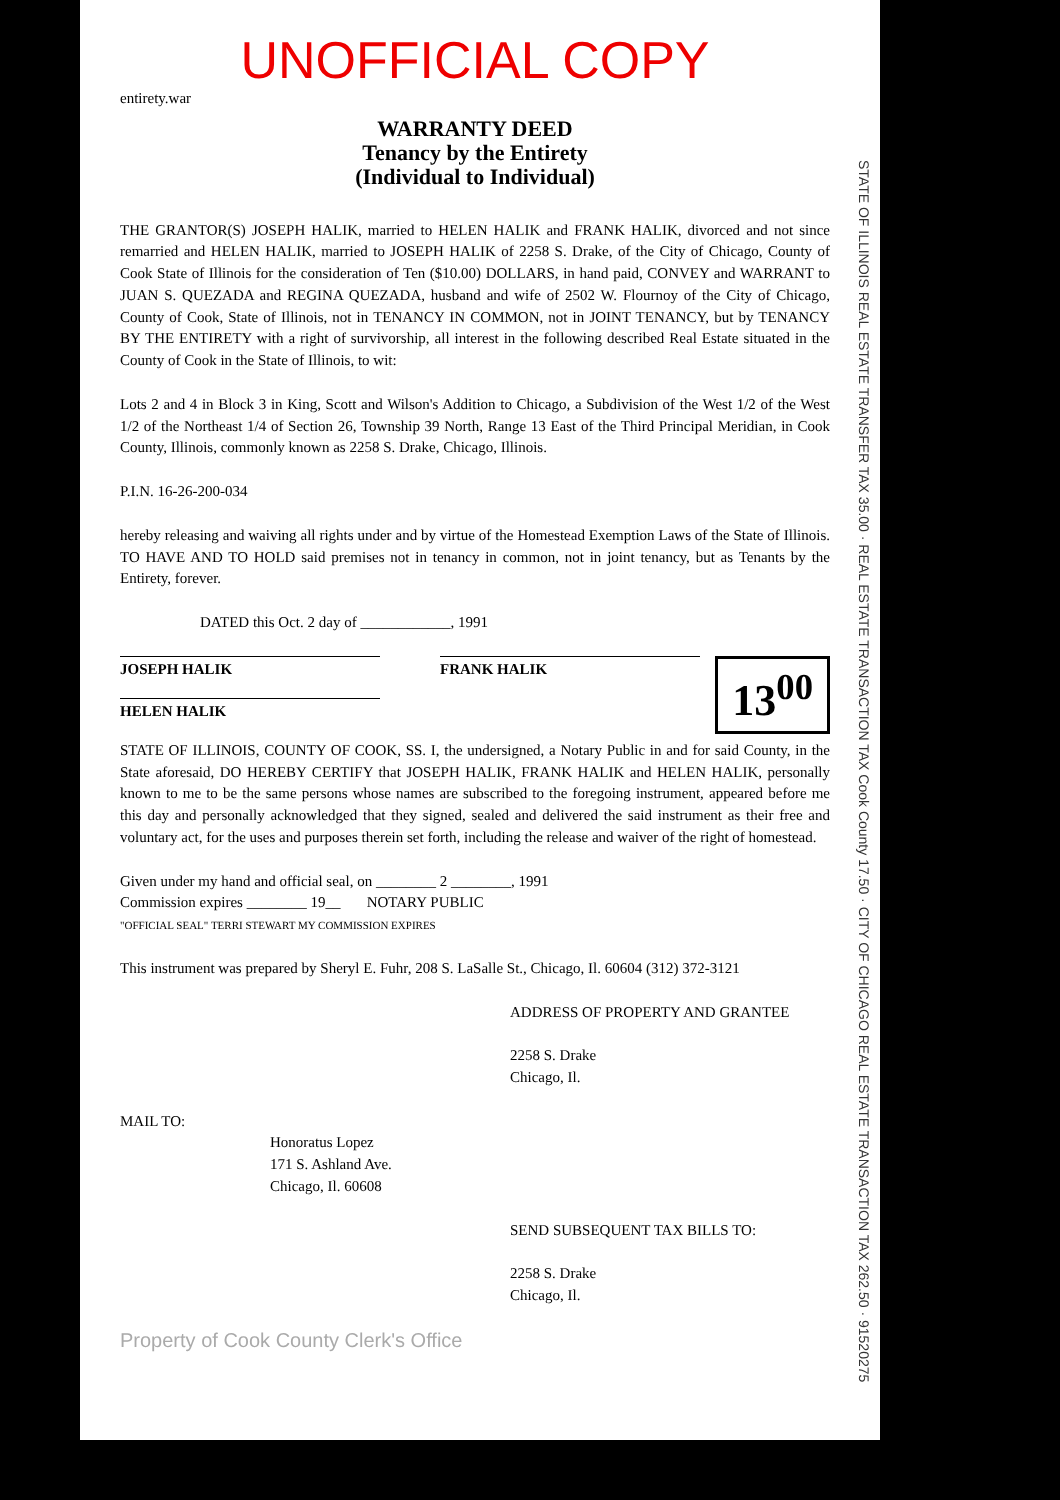UNOFFICIAL COPY
entirety.war
WARRANTY DEED
Tenancy by the Entirety
(Individual to Individual)
THE GRANTOR(S) JOSEPH HALIK, married to HELEN HALIK and FRANK HALIK, divorced and not since remarried and HELEN HALIK, married to JOSEPH HALIK of 2258 S. Drake, of the City of Chicago, County of Cook State of Illinois for the consideration of Ten ($10.00) DOLLARS, in hand paid, CONVEY and WARRANT to JUAN S. QUEZADA and REGINA QUEZADA, husband and wife of 2502 W. Flournoy of the City of Chicago, County of Cook, State of Illinois, not in TENANCY IN COMMON, not in JOINT TENANCY, but by TENANCY BY THE ENTIRETY with a right of survivorship, all interest in the following described Real Estate situated in the County of Cook in the State of Illinois, to wit:
Lots 2 and 4 in Block 3 in King, Scott and Wilson's Addition to Chicago, a Subdivision of the West 1/2 of the West 1/2 of the Northeast 1/4 of Section 26, Township 39 North, Range 13 East of the Third Principal Meridian, in Cook County, Illinois, commonly known as 2258 S. Drake, Chicago, Illinois.
P.I.N. 16-26-200-034
hereby releasing and waiving all rights under and by virtue of the Homestead Exemption Laws of the State of Illinois. TO HAVE AND TO HOLD said premises not in tenancy in common, not in joint tenancy, but as Tenants by the Entirety, forever.
DATED this Oct. 2 day of ____________, 1991
13<sup>00</sup>
JOSEPH HALIK FRANK HALIK
HELEN HALIK
STATE OF ILLINOIS, COUNTY OF COOK, SS. I, the undersigned, a Notary Public in and for said County, in the State aforesaid, DO HEREBY CERTIFY that JOSEPH HALIK, FRANK HALIK and HELEN HALIK, personally known to me to be the same persons whose names are subscribed to the foregoing instrument, appeared before me this day and personally acknowledged that they signed, sealed and delivered the said instrument as their free and voluntary act, for the uses and purposes therein set forth, including the release and waiver of the right of homestead.
Given under my hand and official seal, on ________ 2 ________, 1991
Commission expires ________ 19__ NOTARY PUBLIC
"OFFICIAL SEAL" TERRI STEWART MY COMMISSION EXPIRES
This instrument was prepared by Sheryl E. Fuhr, 208 S. LaSalle St., Chicago, Il. 60604 (312) 372-3121
ADDRESS OF PROPERTY AND GRANTEE
2258 S. Drake
Chicago, Il.
MAIL TO:
Honoratus Lopez
171 S. Ashland Ave.
Chicago, Il. 60608
SEND SUBSEQUENT TAX BILLS TO:
2258 S. Drake
Chicago, Il.
Property of Cook County Clerk's Office
STATE OF ILLINOIS REAL ESTATE TRANSFER TAX 35.00 · REAL ESTATE TRANSACTION TAX Cook County 17.50 · CITY OF CHICAGO REAL ESTATE TRANSACTION TAX 262.50 · 91520275